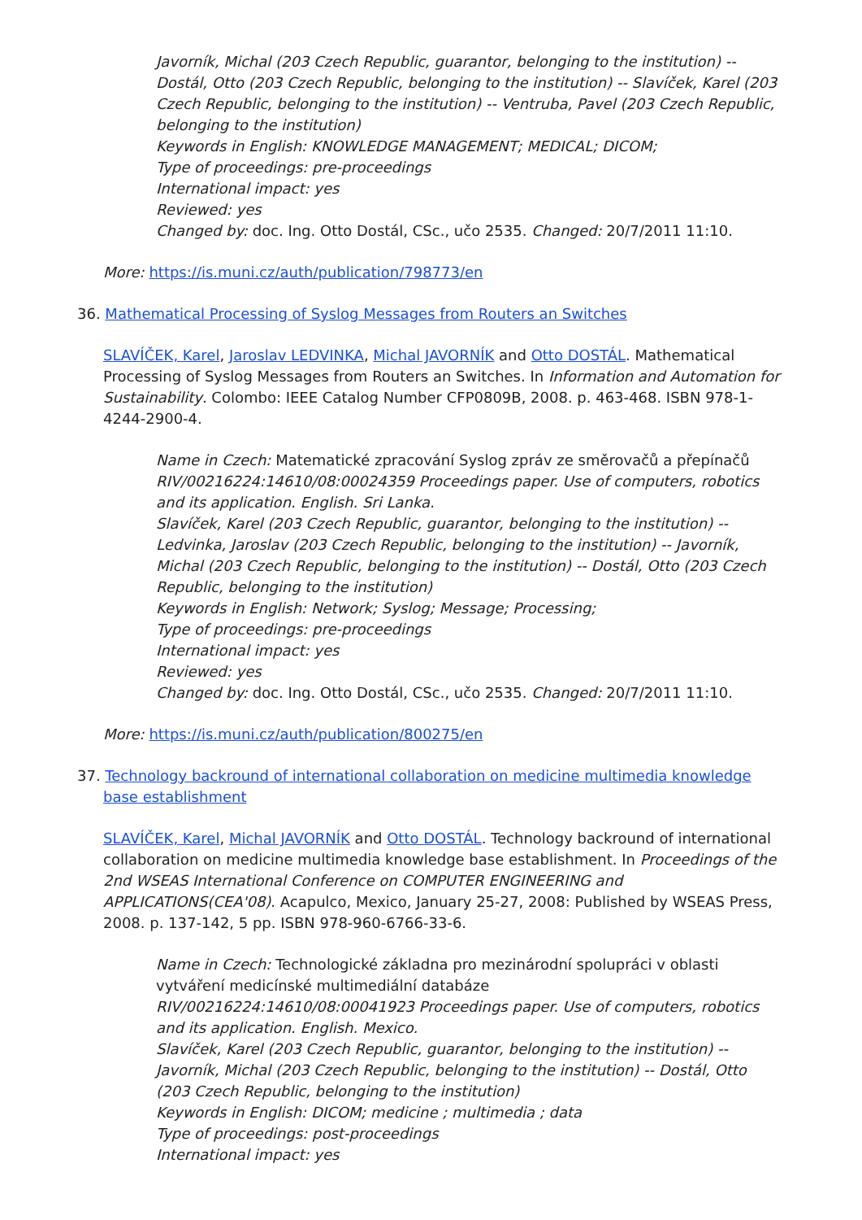Javorník, Michal (203 Czech Republic, guarantor, belonging to the institution) -- Dostál, Otto (203 Czech Republic, belonging to the institution) -- Slavíček, Karel (203 Czech Republic, belonging to the institution) -- Ventruba, Pavel (203 Czech Republic, belonging to the institution)
Keywords in English: KNOWLEDGE MANAGEMENT; MEDICAL; DICOM;
Type of proceedings: pre-proceedings
International impact: yes
Reviewed: yes
Changed by: doc. Ing. Otto Dostál, CSc., učo 2535. Changed: 20/7/2011 11:10.
More: https://is.muni.cz/auth/publication/798773/en
36. Mathematical Processing of Syslog Messages from Routers an Switches
SLAVÍČEK, Karel, Jaroslav LEDVINKA, Michal JAVORNÍK and Otto DOSTÁL. Mathematical Processing of Syslog Messages from Routers an Switches. In Information and Automation for Sustainability. Colombo: IEEE Catalog Number CFP0809B, 2008. p. 463-468. ISBN 978-1-4244-2900-4.
Name in Czech: Matematické zpracování Syslog zpráv ze směrovačů a přepínačů
RIV/00216224:14610/08:00024359 Proceedings paper. Use of computers, robotics and its application. English. Sri Lanka.
Slavíček, Karel (203 Czech Republic, guarantor, belonging to the institution) -- Ledvinka, Jaroslav (203 Czech Republic, belonging to the institution) -- Javorník, Michal (203 Czech Republic, belonging to the institution) -- Dostál, Otto (203 Czech Republic, belonging to the institution)
Keywords in English: Network; Syslog; Message; Processing;
Type of proceedings: pre-proceedings
International impact: yes
Reviewed: yes
Changed by: doc. Ing. Otto Dostál, CSc., učo 2535. Changed: 20/7/2011 11:10.
More: https://is.muni.cz/auth/publication/800275/en
37. Technology backround of international collaboration on medicine multimedia knowledge base establishment
SLAVÍČEK, Karel, Michal JAVORNÍK and Otto DOSTÁL. Technology backround of international collaboration on medicine multimedia knowledge base establishment. In Proceedings of the 2nd WSEAS International Conference on COMPUTER ENGINEERING and APPLICATIONS(CEA'08). Acapulco, Mexico, January 25-27, 2008: Published by WSEAS Press, 2008. p. 137-142, 5 pp. ISBN 978-960-6766-33-6.
Name in Czech: Technologické základna pro mezinárodní spolupráci v oblasti vytváření medicínské multimediální databáze
RIV/00216224:14610/08:00041923 Proceedings paper. Use of computers, robotics and its application. English. Mexico.
Slavíček, Karel (203 Czech Republic, guarantor, belonging to the institution) -- Javorník, Michal (203 Czech Republic, belonging to the institution) -- Dostál, Otto (203 Czech Republic, belonging to the institution)
Keywords in English: DICOM; medicine ; multimedia ; data
Type of proceedings: post-proceedings
International impact: yes